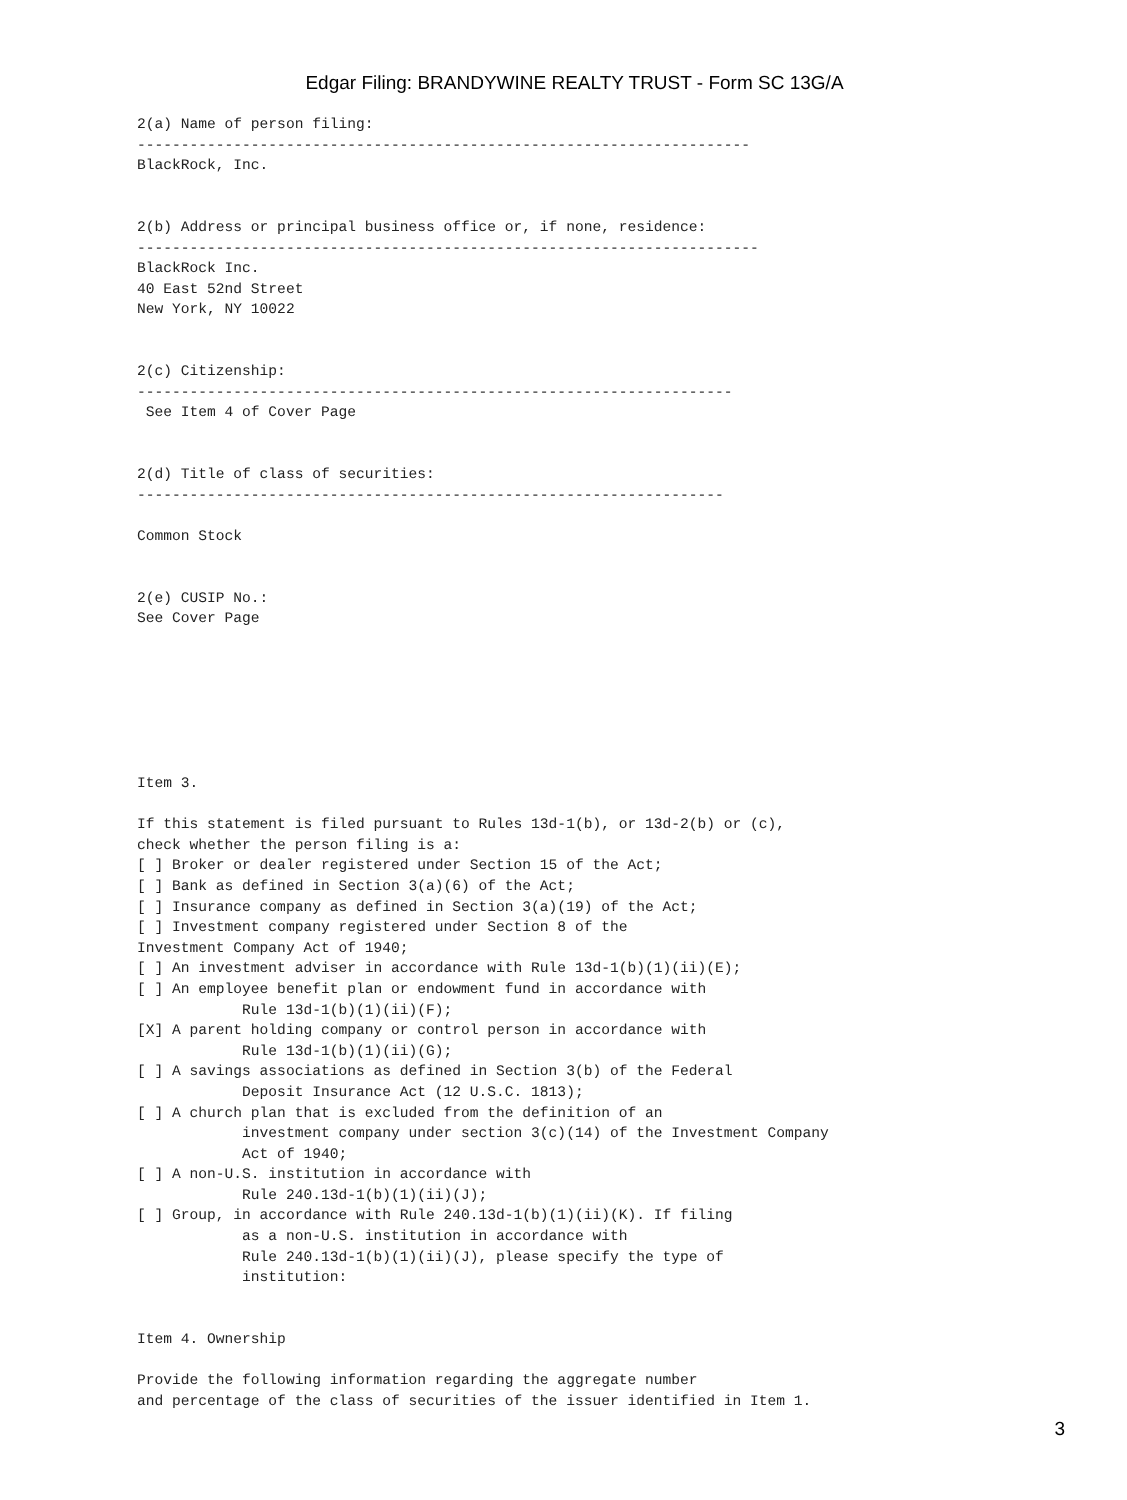Edgar Filing: BRANDYWINE REALTY TRUST - Form SC 13G/A
2(a) Name of person filing:
----------------------------------------------------------------------
BlackRock, Inc.


2(b) Address or principal business office or, if none, residence:
-----------------------------------------------------------------------
BlackRock Inc.
40 East 52nd Street
New York, NY 10022


2(c) Citizenship:
--------------------------------------------------------------------
 See Item 4 of Cover Page


2(d) Title of class of securities:
-------------------------------------------------------------------

Common Stock


2(e) CUSIP No.:
See Cover Page







Item 3.

If this statement is filed pursuant to Rules 13d-1(b), or 13d-2(b) or (c),
check whether the person filing is a:
[ ] Broker or dealer registered under Section 15 of the Act;
[ ] Bank as defined in Section 3(a)(6) of the Act;
[ ] Insurance company as defined in Section 3(a)(19) of the Act;
[ ] Investment company registered under Section 8 of the
Investment Company Act of 1940;
[ ] An investment adviser in accordance with Rule 13d-1(b)(1)(ii)(E);
[ ] An employee benefit plan or endowment fund in accordance with
            Rule 13d-1(b)(1)(ii)(F);
[X] A parent holding company or control person in accordance with
            Rule 13d-1(b)(1)(ii)(G);
[ ] A savings associations as defined in Section 3(b) of the Federal
            Deposit Insurance Act (12 U.S.C. 1813);
[ ] A church plan that is excluded from the definition of an
            investment company under section 3(c)(14) of the Investment Company
            Act of 1940;
[ ] A non-U.S. institution in accordance with
            Rule 240.13d-1(b)(1)(ii)(J);
[ ] Group, in accordance with Rule 240.13d-1(b)(1)(ii)(K). If filing
            as a non-U.S. institution in accordance with
            Rule 240.13d-1(b)(1)(ii)(J), please specify the type of
            institution:


Item 4. Ownership

Provide the following information regarding the aggregate number
and percentage of the class of securities of the issuer identified in Item 1.
3